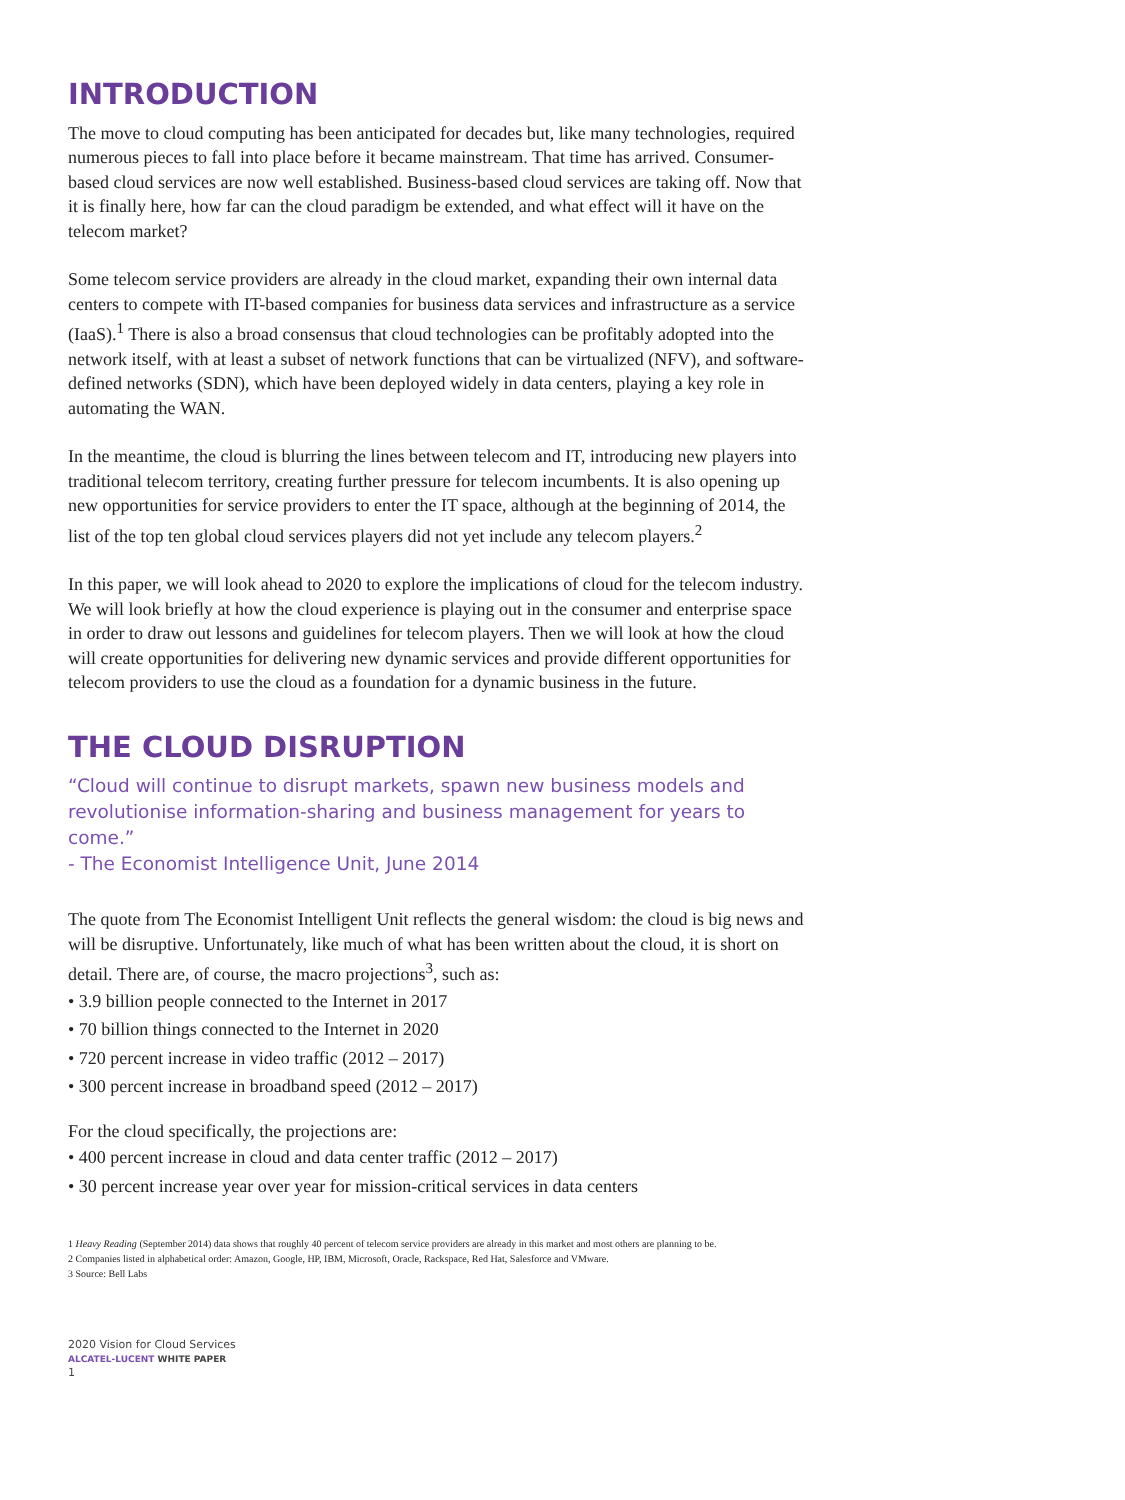INTRODUCTION
The move to cloud computing has been anticipated for decades but, like many technologies, required numerous pieces to fall into place before it became mainstream. That time has arrived. Consumer-based cloud services are now well established. Business-based cloud services are taking off. Now that it is finally here, how far can the cloud paradigm be extended, and what effect will it have on the telecom market?
Some telecom service providers are already in the cloud market, expanding their own internal data centers to compete with IT-based companies for business data services and infrastructure as a service (IaaS).<sup>1</sup> There is also a broad consensus that cloud technologies can be profitably adopted into the network itself, with at least a subset of network functions that can be virtualized (NFV), and software-defined networks (SDN), which have been deployed widely in data centers, playing a key role in automating the WAN.
In the meantime, the cloud is blurring the lines between telecom and IT, introducing new players into traditional telecom territory, creating further pressure for telecom incumbents. It is also opening up new opportunities for service providers to enter the IT space, although at the beginning of 2014, the list of the top ten global cloud services players did not yet include any telecom players.<sup>2</sup>
In this paper, we will look ahead to 2020 to explore the implications of cloud for the telecom industry. We will look briefly at how the cloud experience is playing out in the consumer and enterprise space in order to draw out lessons and guidelines for telecom players. Then we will look at how the cloud will create opportunities for delivering new dynamic services and provide different opportunities for telecom providers to use the cloud as a foundation for a dynamic business in the future.
THE CLOUD DISRUPTION
“Cloud will continue to disrupt markets, spawn new business models and revolutionise information-sharing and business management for years to come.”
- The Economist Intelligence Unit, June 2014
The quote from The Economist Intelligent Unit reflects the general wisdom: the cloud is big news and will be disruptive. Unfortunately, like much of what has been written about the cloud, it is short on detail. There are, of course, the macro projections<sup>3</sup>, such as:
• 3.9 billion people connected to the Internet in 2017
• 70 billion things connected to the Internet in 2020
• 720 percent increase in video traffic (2012 – 2017)
• 300 percent increase in broadband speed (2012 – 2017)
For the cloud specifically, the projections are:
• 400 percent increase in cloud and data center traffic (2012 – 2017)
• 30 percent increase year over year for mission-critical services in data centers
1 Heavy Reading (September 2014) data shows that roughly 40 percent of telecom service providers are already in this market and most others are planning to be.
2 Companies listed in alphabetical order: Amazon, Google, HP, IBM, Microsoft, Oracle, Rackspace, Red Hat, Salesforce and VMware.
3 Source: Bell Labs
2020 Vision for Cloud Services
ALCATEL-LUCENT WHITE PAPER
1